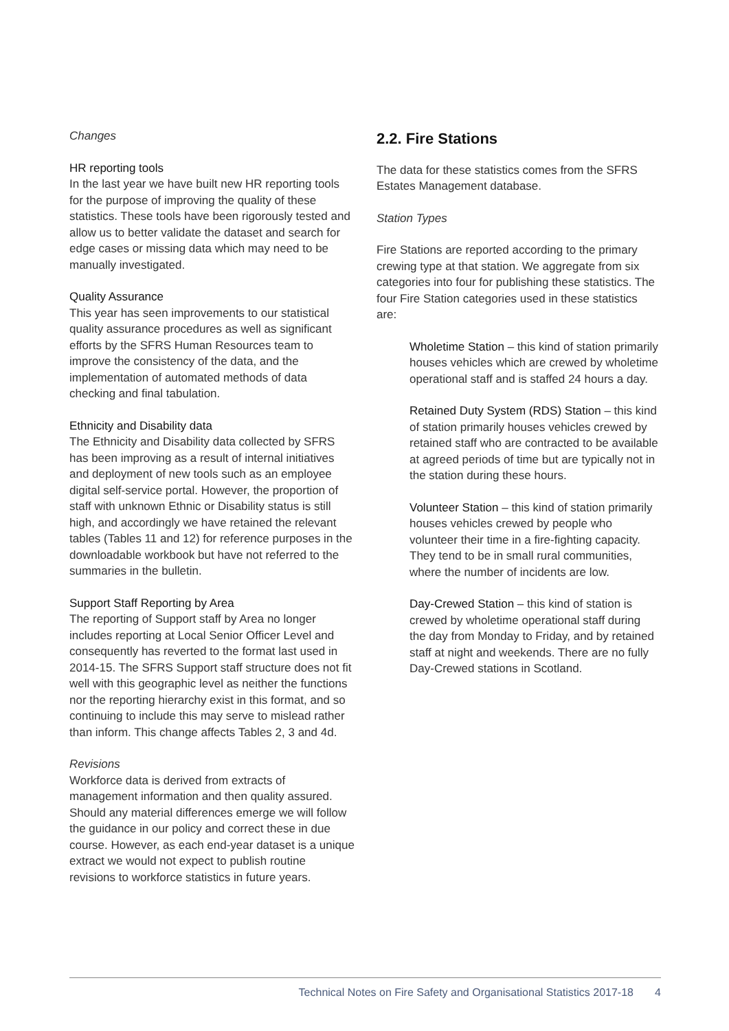Changes
HR reporting tools
In the last year we have built new HR reporting tools for the purpose of improving the quality of these statistics. These tools have been rigorously tested and allow us to better validate the dataset and search for edge cases or missing data which may need to be manually investigated.
Quality Assurance
This year has seen improvements to our statistical quality assurance procedures as well as significant efforts by the SFRS Human Resources team to improve the consistency of the data, and the implementation of automated methods of data checking and final tabulation.
Ethnicity and Disability data
The Ethnicity and Disability data collected by SFRS has been improving as a result of internal initiatives and deployment of new tools such as an employee digital self-service portal. However, the proportion of staff with unknown Ethnic or Disability status is still high, and accordingly we have retained the relevant tables (Tables 11 and 12) for reference purposes in the downloadable workbook but have not referred to the summaries in the bulletin.
Support Staff Reporting by Area
The reporting of Support staff by Area no longer includes reporting at Local Senior Officer Level and consequently has reverted to the format last used in 2014-15. The SFRS Support staff structure does not fit well with this geographic level as neither the functions nor the reporting hierarchy exist in this format, and so continuing to include this may serve to mislead rather than inform. This change affects Tables 2, 3 and 4d.
Revisions
Workforce data is derived from extracts of management information and then quality assured. Should any material differences emerge we will follow the guidance in our policy and correct these in due course. However, as each end-year dataset is a unique extract we would not expect to publish routine revisions to workforce statistics in future years.
2.2. Fire Stations
The data for these statistics comes from the SFRS Estates Management database.
Station Types
Fire Stations are reported according to the primary crewing type at that station. We aggregate from six categories into four for publishing these statistics. The four Fire Station categories used in these statistics are:
Wholetime Station – this kind of station primarily houses vehicles which are crewed by wholetime operational staff and is staffed 24 hours a day.
Retained Duty System (RDS) Station – this kind of station primarily houses vehicles crewed by retained staff who are contracted to be available at agreed periods of time but are typically not in the station during these hours.
Volunteer Station – this kind of station primarily houses vehicles crewed by people who volunteer their time in a fire-fighting capacity. They tend to be in small rural communities, where the number of incidents are low.
Day-Crewed Station – this kind of station is crewed by wholetime operational staff during the day from Monday to Friday, and by retained staff at night and weekends. There are no fully Day-Crewed stations in Scotland.
Technical Notes on Fire Safety and Organisational Statistics 2017-18 4